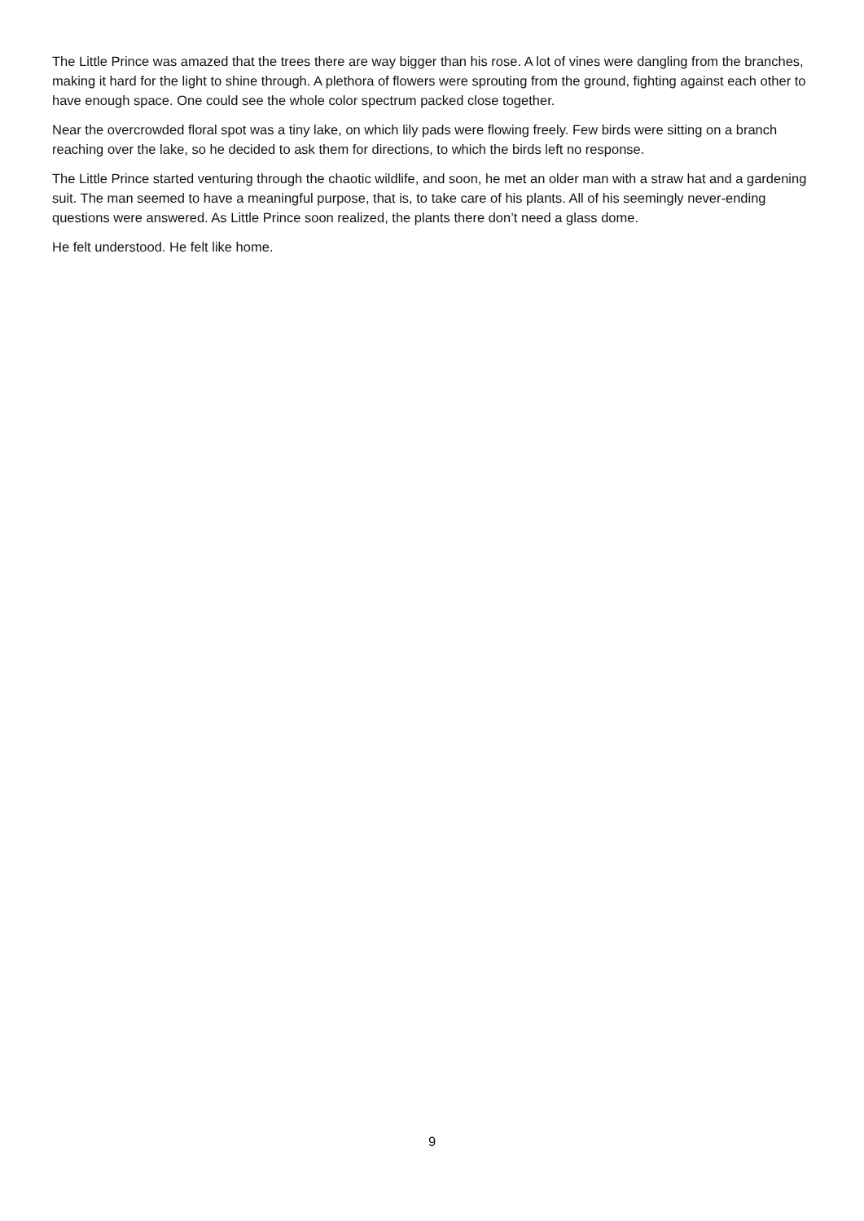The Little Prince was amazed that the trees there are way bigger than his rose. A lot of vines were dangling from the branches, making it hard for the light to shine through. A plethora of flowers were sprouting from the ground, fighting against each other to have enough space. One could see the whole color spectrum packed close together.
Near the overcrowded floral spot was a tiny lake, on which lily pads were flowing freely. Few birds were sitting on a branch reaching over the lake, so he decided to ask them for directions, to which the birds left no response.
The Little Prince started venturing through the chaotic wildlife, and soon, he met an older man with a straw hat and a gardening suit. The man seemed to have a meaningful purpose, that is, to take care of his plants. All of his seemingly never-ending questions were answered. As Little Prince soon realized, the plants there don’t need a glass dome.
He felt understood. He felt like home.
9